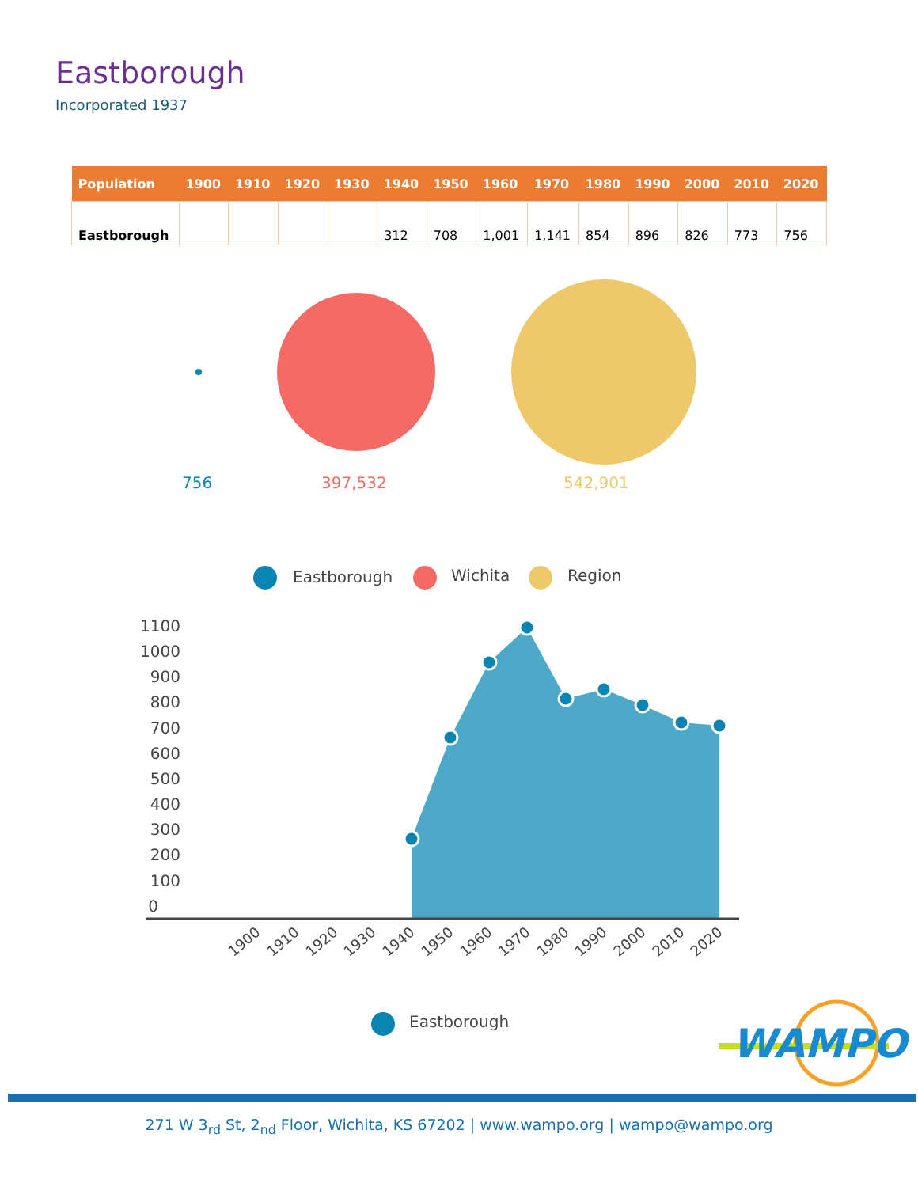Eastborough
Incorporated 1937
| Population | 1900 | 1910 | 1920 | 1930 | 1940 | 1950 | 1960 | 1970 | 1980 | 1990 | 2000 | 2010 | 2020 |
| --- | --- | --- | --- | --- | --- | --- | --- | --- | --- | --- | --- | --- | --- |
| Eastborough | | | | | 312 | 708 | 1,001 | 1,141 | 854 | 896 | 826 | 773 | 756 |
756
397,532
542,901
Eastborough
Wichita
Region
1100
1000
900
800
700
600
500
400
300
200
100
0
1900
1910
1920
1930
1940
1950
1960
1970
1980
1990
2000
2010
2020
Eastborough
WAMPO
271 W 3<sub>rd</sub> St, 2<sub>nd</sub> Floor, Wichita, KS 67202 | www.wampo.org | wampo@wampo.org